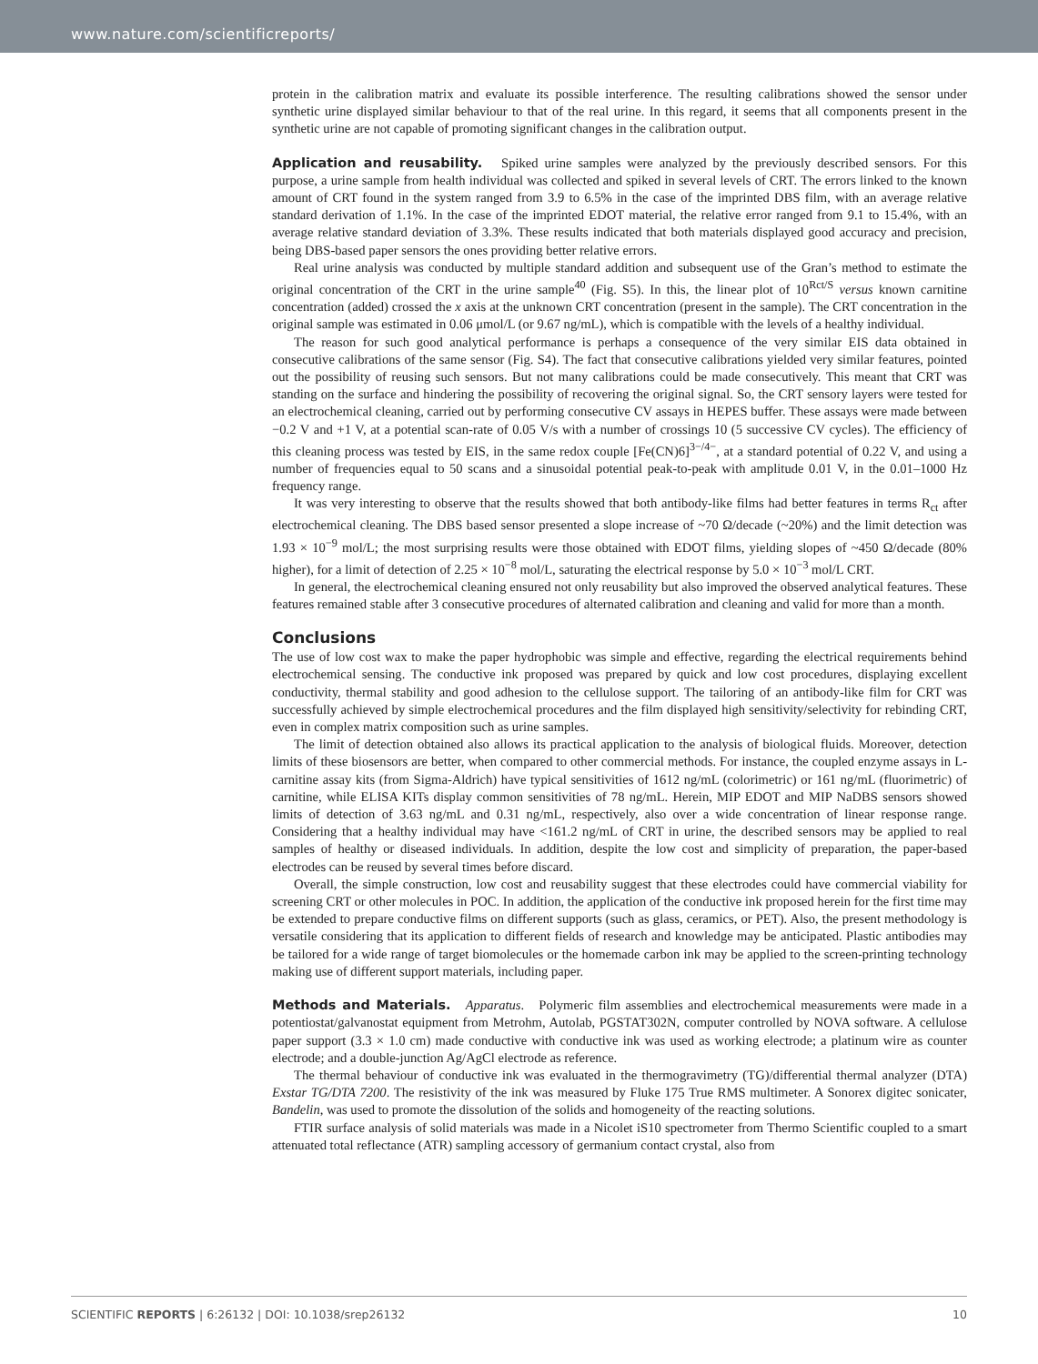www.nature.com/scientificreports/
protein in the calibration matrix and evaluate its possible interference. The resulting calibrations showed the sensor under synthetic urine displayed similar behaviour to that of the real urine. In this regard, it seems that all components present in the synthetic urine are not capable of promoting significant changes in the calibration output.
Application and reusability. Spiked urine samples were analyzed by the previously described sensors. For this purpose, a urine sample from health individual was collected and spiked in several levels of CRT. The errors linked to the known amount of CRT found in the system ranged from 3.9 to 6.5% in the case of the imprinted DBS film, with an average relative standard derivation of 1.1%. In the case of the imprinted EDOT material, the relative error ranged from 9.1 to 15.4%, with an average relative standard deviation of 3.3%. These results indicated that both materials displayed good accuracy and precision, being DBS-based paper sensors the ones providing better relative errors.
Real urine analysis was conducted by multiple standard addition and subsequent use of the Gran’s method to estimate the original concentration of the CRT in the urine sample<sup>40</sup> (Fig. S5). In this, the linear plot of 10<sup>Rct/S</sup> versus known carnitine concentration (added) crossed the x axis at the unknown CRT concentration (present in the sample). The CRT concentration in the original sample was estimated in 0.06 μmol/L (or 9.67 ng/mL), which is compatible with the levels of a healthy individual.
The reason for such good analytical performance is perhaps a consequence of the very similar EIS data obtained in consecutive calibrations of the same sensor (Fig. S4). The fact that consecutive calibrations yielded very similar features, pointed out the possibility of reusing such sensors. But not many calibrations could be made consecutively. This meant that CRT was standing on the surface and hindering the possibility of recovering the original signal. So, the CRT sensory layers were tested for an electrochemical cleaning, carried out by performing consecutive CV assays in HEPES buffer. These assays were made between −0.2 V and +1 V, at a potential scan-rate of 0.05 V/s with a number of crossings 10 (5 successive CV cycles). The efficiency of this cleaning process was tested by EIS, in the same redox couple [Fe(CN)6]<sup>3−/4−</sup>, at a standard potential of 0.22 V, and using a number of frequencies equal to 50 scans and a sinusoidal potential peak-to-peak with amplitude 0.01 V, in the 0.01–1000 Hz frequency range.
It was very interesting to observe that the results showed that both antibody-like films had better features in terms R<sub>ct</sub> after electrochemical cleaning. The DBS based sensor presented a slope increase of ~70 Ω/decade (~20%) and the limit detection was 1.93 × 10<sup>−9</sup> mol/L; the most surprising results were those obtained with EDOT films, yielding slopes of ~450 Ω/decade (80% higher), for a limit of detection of 2.25 × 10<sup>−8</sup> mol/L, saturating the electrical response by 5.0 × 10<sup>−3</sup> mol/L CRT.
In general, the electrochemical cleaning ensured not only reusability but also improved the observed analytical features. These features remained stable after 3 consecutive procedures of alternated calibration and cleaning and valid for more than a month.
Conclusions
The use of low cost wax to make the paper hydrophobic was simple and effective, regarding the electrical requirements behind electrochemical sensing. The conductive ink proposed was prepared by quick and low cost procedures, displaying excellent conductivity, thermal stability and good adhesion to the cellulose support. The tailoring of an antibody-like film for CRT was successfully achieved by simple electrochemical procedures and the film displayed high sensitivity/selectivity for rebinding CRT, even in complex matrix composition such as urine samples.
The limit of detection obtained also allows its practical application to the analysis of biological fluids. Moreover, detection limits of these biosensors are better, when compared to other commercial methods. For instance, the coupled enzyme assays in L-carnitine assay kits (from Sigma-Aldrich) have typical sensitivities of 1612 ng/mL (colorimetric) or 161 ng/mL (fluorimetric) of carnitine, while ELISA KITs display common sensitivities of 78 ng/mL. Herein, MIP EDOT and MIP NaDBS sensors showed limits of detection of 3.63 ng/mL and 0.31 ng/mL, respectively, also over a wide concentration of linear response range. Considering that a healthy individual may have <161.2 ng/mL of CRT in urine, the described sensors may be applied to real samples of healthy or diseased individuals. In addition, despite the low cost and simplicity of preparation, the paper-based electrodes can be reused by several times before discard.
Overall, the simple construction, low cost and reusability suggest that these electrodes could have commercial viability for screening CRT or other molecules in POC. In addition, the application of the conductive ink proposed herein for the first time may be extended to prepare conductive films on different supports (such as glass, ceramics, or PET). Also, the present methodology is versatile considering that its application to different fields of research and knowledge may be anticipated. Plastic antibodies may be tailored for a wide range of target biomolecules or the homemade carbon ink may be applied to the screen-printing technology making use of different support materials, including paper.
Methods and Materials. Apparatus. Polymeric film assemblies and electrochemical measurements were made in a potentiostat/galvanostat equipment from Metrohm, Autolab, PGSTAT302N, computer controlled by NOVA software. A cellulose paper support (3.3 × 1.0 cm) made conductive with conductive ink was used as working electrode; a platinum wire as counter electrode; and a double-junction Ag/AgCl electrode as reference.
The thermal behaviour of conductive ink was evaluated in the thermogravimetry (TG)/differential thermal analyzer (DTA) Exstar TG/DTA 7200. The resistivity of the ink was measured by Fluke 175 True RMS multimeter. A Sonorex digitec sonicater, Bandelin, was used to promote the dissolution of the solids and homogeneity of the reacting solutions.
FTIR surface analysis of solid materials was made in a Nicolet iS10 spectrometer from Thermo Scientific coupled to a smart attenuated total reflectance (ATR) sampling accessory of germanium contact crystal, also from
SCIENTIFIC REPORTS | 6:26132 | DOI: 10.1038/srep26132 10